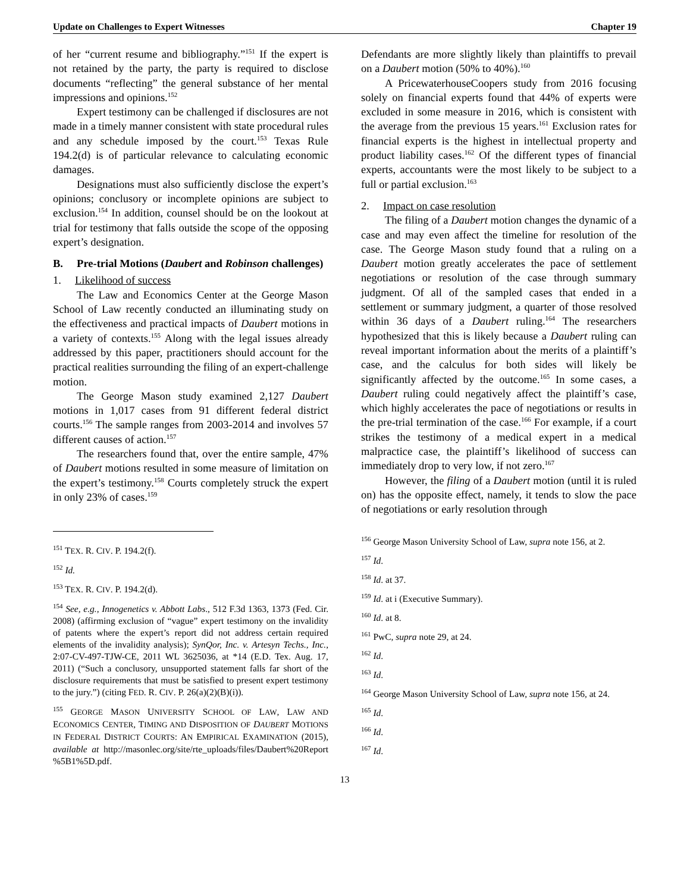Update on Challenges to Expert Witnesses Chapter 19
of her “current resume and bibliography.”<sup>151</sup> If the expert is not retained by the party, the party is required to disclose documents “reflecting” the general substance of her mental impressions and opinions.<sup>152</sup>
Expert testimony can be challenged if disclosures are not made in a timely manner consistent with state procedural rules and any schedule imposed by the court.<sup>153</sup> Texas Rule 194.2(d) is of particular relevance to calculating economic damages.
Designations must also sufficiently disclose the expert’s opinions; conclusory or incomplete opinions are subject to exclusion.<sup>154</sup> In addition, counsel should be on the lookout at trial for testimony that falls outside the scope of the opposing expert’s designation.
B. Pre-trial Motions (Daubert and Robinson challenges)
1. Likelihood of success
The Law and Economics Center at the George Mason School of Law recently conducted an illuminating study on the effectiveness and practical impacts of Daubert motions in a variety of contexts.<sup>155</sup> Along with the legal issues already addressed by this paper, practitioners should account for the practical realities surrounding the filing of an expert-challenge motion.
The George Mason study examined 2,127 Daubert motions in 1,017 cases from 91 different federal district courts.<sup>156</sup> The sample ranges from 2003-2014 and involves 57 different causes of action.<sup>157</sup>
The researchers found that, over the entire sample, 47% of Daubert motions resulted in some measure of limitation on the expert’s testimony.<sup>158</sup> Courts completely struck the expert in only 23% of cases.<sup>159</sup>
Defendants are more slightly likely than plaintiffs to prevail on a Daubert motion (50% to 40%).<sup>160</sup>
A PricewaterhouseCoopers study from 2016 focusing solely on financial experts found that 44% of experts were excluded in some measure in 2016, which is consistent with the average from the previous 15 years.<sup>161</sup> Exclusion rates for financial experts is the highest in intellectual property and product liability cases.<sup>162</sup> Of the different types of financial experts, accountants were the most likely to be subject to a full or partial exclusion.<sup>163</sup>
2. Impact on case resolution
The filing of a Daubert motion changes the dynamic of a case and may even affect the timeline for resolution of the case. The George Mason study found that a ruling on a Daubert motion greatly accelerates the pace of settlement negotiations or resolution of the case through summary judgment. Of all of the sampled cases that ended in a settlement or summary judgment, a quarter of those resolved within 36 days of a Daubert ruling.<sup>164</sup> The researchers hypothesized that this is likely because a Daubert ruling can reveal important information about the merits of a plaintiff’s case, and the calculus for both sides will likely be significantly affected by the outcome.<sup>165</sup> In some cases, a Daubert ruling could negatively affect the plaintiff’s case, which highly accelerates the pace of negotiations or results in the pre-trial termination of the case.<sup>166</sup> For example, if a court strikes the testimony of a medical expert in a medical malpractice case, the plaintiff’s likelihood of success can immediately drop to very low, if not zero.<sup>167</sup>
However, the filing of a Daubert motion (until it is ruled on) has the opposite effect, namely, it tends to slow the pace of negotiations or early resolution through
<sup>151</sup> TEX. R. CIV. P. 194.2(f).
<sup>152</sup> Id.
<sup>153</sup> TEX. R. CIV. P. 194.2(d).
<sup>154</sup> See, e.g., Innogenetics v. Abbott Labs., 512 F.3d 1363, 1373 (Fed. Cir. 2008) (affirming exclusion of “vague” expert testimony on the invalidity of patents where the expert’s report did not address certain required elements of the invalidity analysis); SynQor, Inc. v. Artesyn Techs., Inc., 2:07-CV-497-TJW-CE, 2011 WL 3625036, at *14 (E.D. Tex. Aug. 17, 2011) (“Such a conclusory, unsupported statement falls far short of the disclosure requirements that must be satisfied to present expert testimony to the jury.”) (citing FED. R. CIV. P. 26(a)(2)(B)(i)).
<sup>155</sup> GEORGE MASON UNIVERSITY SCHOOL OF LAW, LAW AND ECONOMICS CENTER, TIMING AND DISPOSITION OF DAUBERT MOTIONS IN FEDERAL DISTRICT COURTS: AN EMPIRICAL EXAMINATION (2015), available at http://masonlec.org/site/rte_uploads/files/Daubert%20Report %5B1%5D.pdf.
<sup>156</sup> George Mason University School of Law, supra note 156, at 2.
<sup>157</sup> Id.
<sup>158</sup> Id. at 37.
<sup>159</sup> Id. at i (Executive Summary).
<sup>160</sup> Id. at 8.
<sup>161</sup> PwC, supra note 29, at 24.
<sup>162</sup> Id.
<sup>163</sup> Id.
<sup>164</sup> George Mason University School of Law, supra note 156, at 24.
<sup>165</sup> Id.
<sup>166</sup> Id.
<sup>167</sup> Id.
13